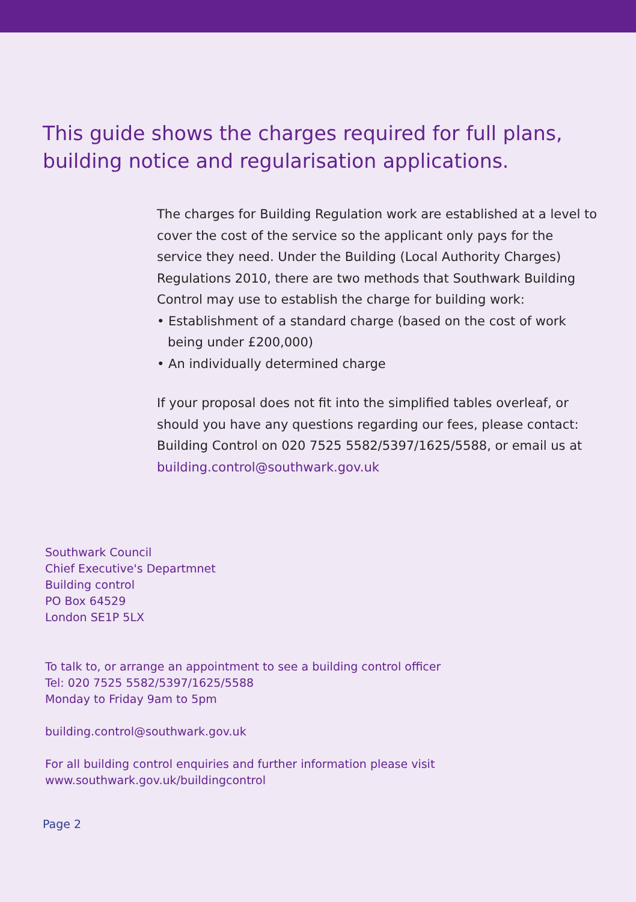This guide shows the charges required for full plans,
building notice and regularisation applications.
The charges for Building Regulation work are established at a level to cover the cost of the service so the applicant only pays for the service they need. Under the Building (Local Authority Charges) Regulations 2010, there are two methods that Southwark Building Control may use to establish the charge for building work:
• Establishment of a standard charge (based on the cost of work being under £200,000)
• An individually determined charge
If your proposal does not fit into the simplified tables overleaf, or should you have any questions regarding our fees, please contact: Building Control on 020 7525 5582/5397/1625/5588, or email us at building.control@southwark.gov.uk
Southwark Council
Chief Executive's Departmnet
Building control
PO Box 64529
London SE1P 5LX
To talk to, or arrange an appointment to see a building control officer
Tel: 020 7525 5582/5397/1625/5588
Monday to Friday 9am to 5pm
building.control@southwark.gov.uk
For all building control enquiries and further information please visit
www.southwark.gov.uk/buildingcontrol
Page 2